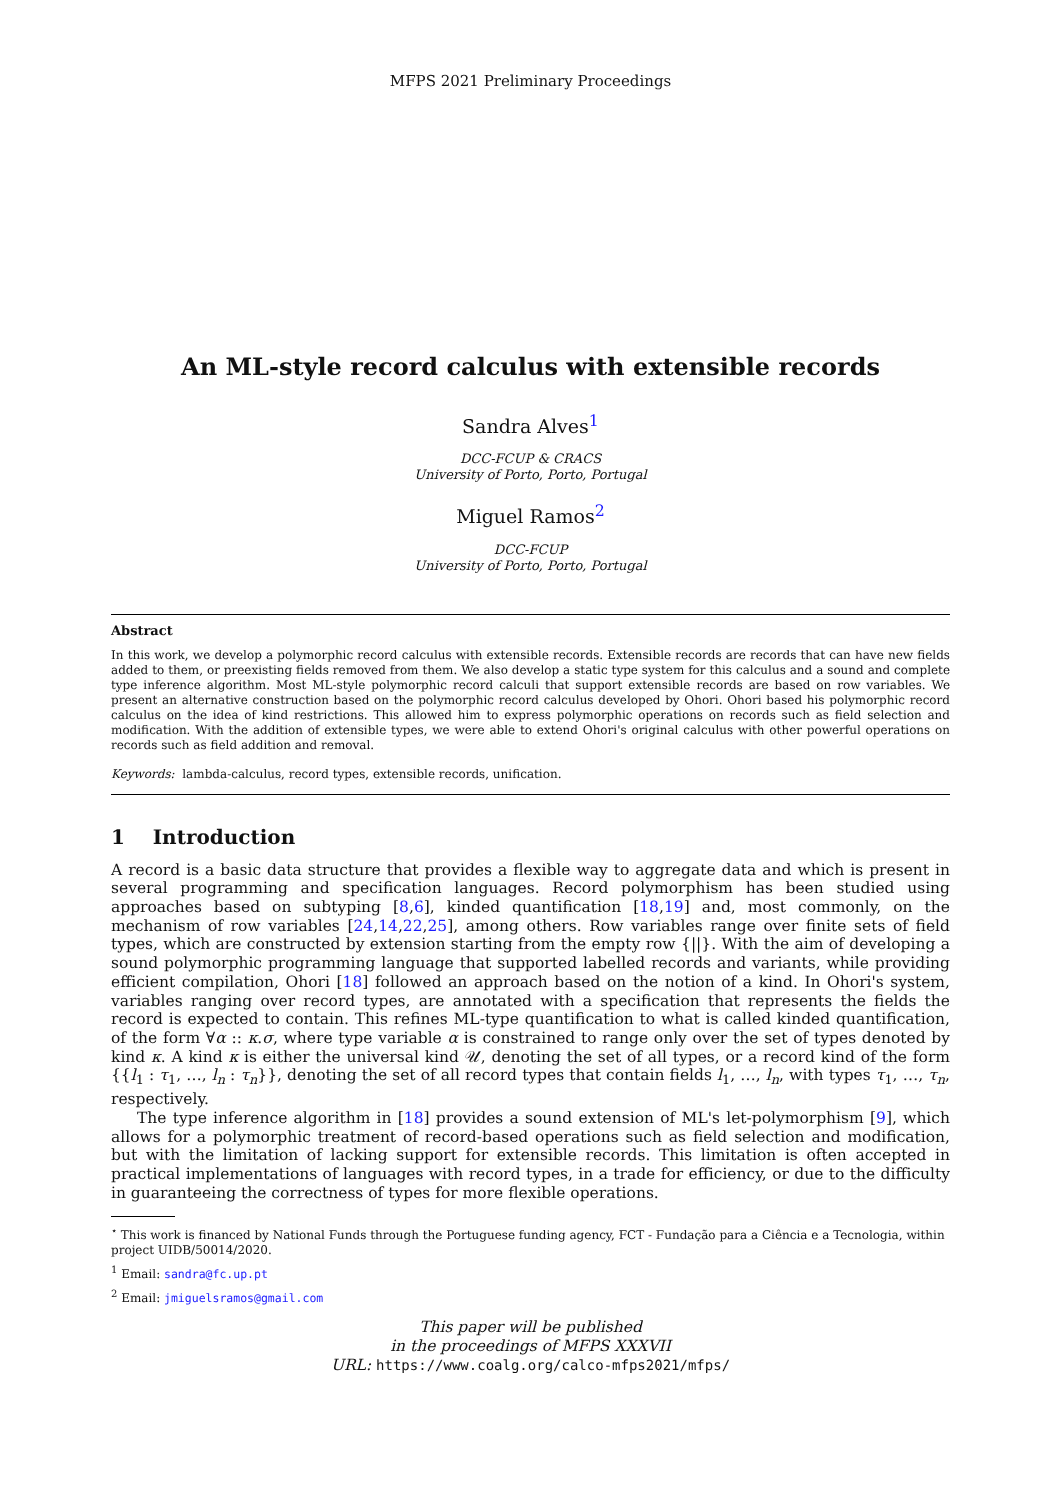MFPS 2021 Preliminary Proceedings
An ML-style record calculus with extensible records
Sandra Alves<sup>1</sup>
DCC-FCUP & CRACS
University of Porto, Porto, Portugal
Miguel Ramos<sup>2</sup>
DCC-FCUP
University of Porto, Porto, Portugal
Abstract
In this work, we develop a polymorphic record calculus with extensible records. Extensible records are records that can have new fields added to them, or preexisting fields removed from them. We also develop a static type system for this calculus and a sound and complete type inference algorithm. Most ML-style polymorphic record calculi that support extensible records are based on row variables. We present an alternative construction based on the polymorphic record calculus developed by Ohori. Ohori based his polymorphic record calculus on the idea of kind restrictions. This allowed him to express polymorphic operations on records such as field selection and modification. With the addition of extensible types, we were able to extend Ohori's original calculus with other powerful operations on records such as field addition and removal.
Keywords: lambda-calculus, record types, extensible records, unification.
1 Introduction
A record is a basic data structure that provides a flexible way to aggregate data and which is present in several programming and specification languages. Record polymorphism has been studied using approaches based on subtyping [8,6], kinded quantification [18,19] and, most commonly, on the mechanism of row variables [24,14,22,25], among others. Row variables range over finite sets of field types, which are constructed by extension starting from the empty row {||}. With the aim of developing a sound polymorphic programming language that supported labelled records and variants, while providing efficient compilation, Ohori [18] followed an approach based on the notion of a kind. In Ohori's system, variables ranging over record types, are annotated with a specification that represents the fields the record is expected to contain. This refines ML-type quantification to what is called kinded quantification, of the form ∀α :: κ.σ, where type variable α is constrained to range only over the set of types denoted by kind κ. A kind κ is either the universal kind 𝒰, denoting the set of all types, or a record kind of the form {{l<sub>1</sub> : τ<sub>1</sub>, …, l<sub>n</sub> : τ<sub>n</sub>}}, denoting the set of all record types that contain fields l<sub>1</sub>, …, l<sub>n</sub>, with types τ<sub>1</sub>, …, τ<sub>n</sub>, respectively.
The type inference algorithm in [18] provides a sound extension of ML's let-polymorphism [9], which allows for a polymorphic treatment of record-based operations such as field selection and modification, but with the limitation of lacking support for extensible records. This limitation is often accepted in practical implementations of languages with record types, in a trade for efficiency, or due to the difficulty in guaranteeing the correctness of types for more flexible operations.
<sup>⋆</sup> This work is financed by National Funds through the Portuguese funding agency, FCT - Fundação para a Ciência e a Tecnologia, within project UIDB/50014/2020.
<sup>1</sup> Email: sandra@fc.up.pt
<sup>2</sup> Email: jmiguelsramos@gmail.com
This paper will be published
in the proceedings of MFPS XXXVII
URL: https://www.coalg.org/calco-mfps2021/mfps/